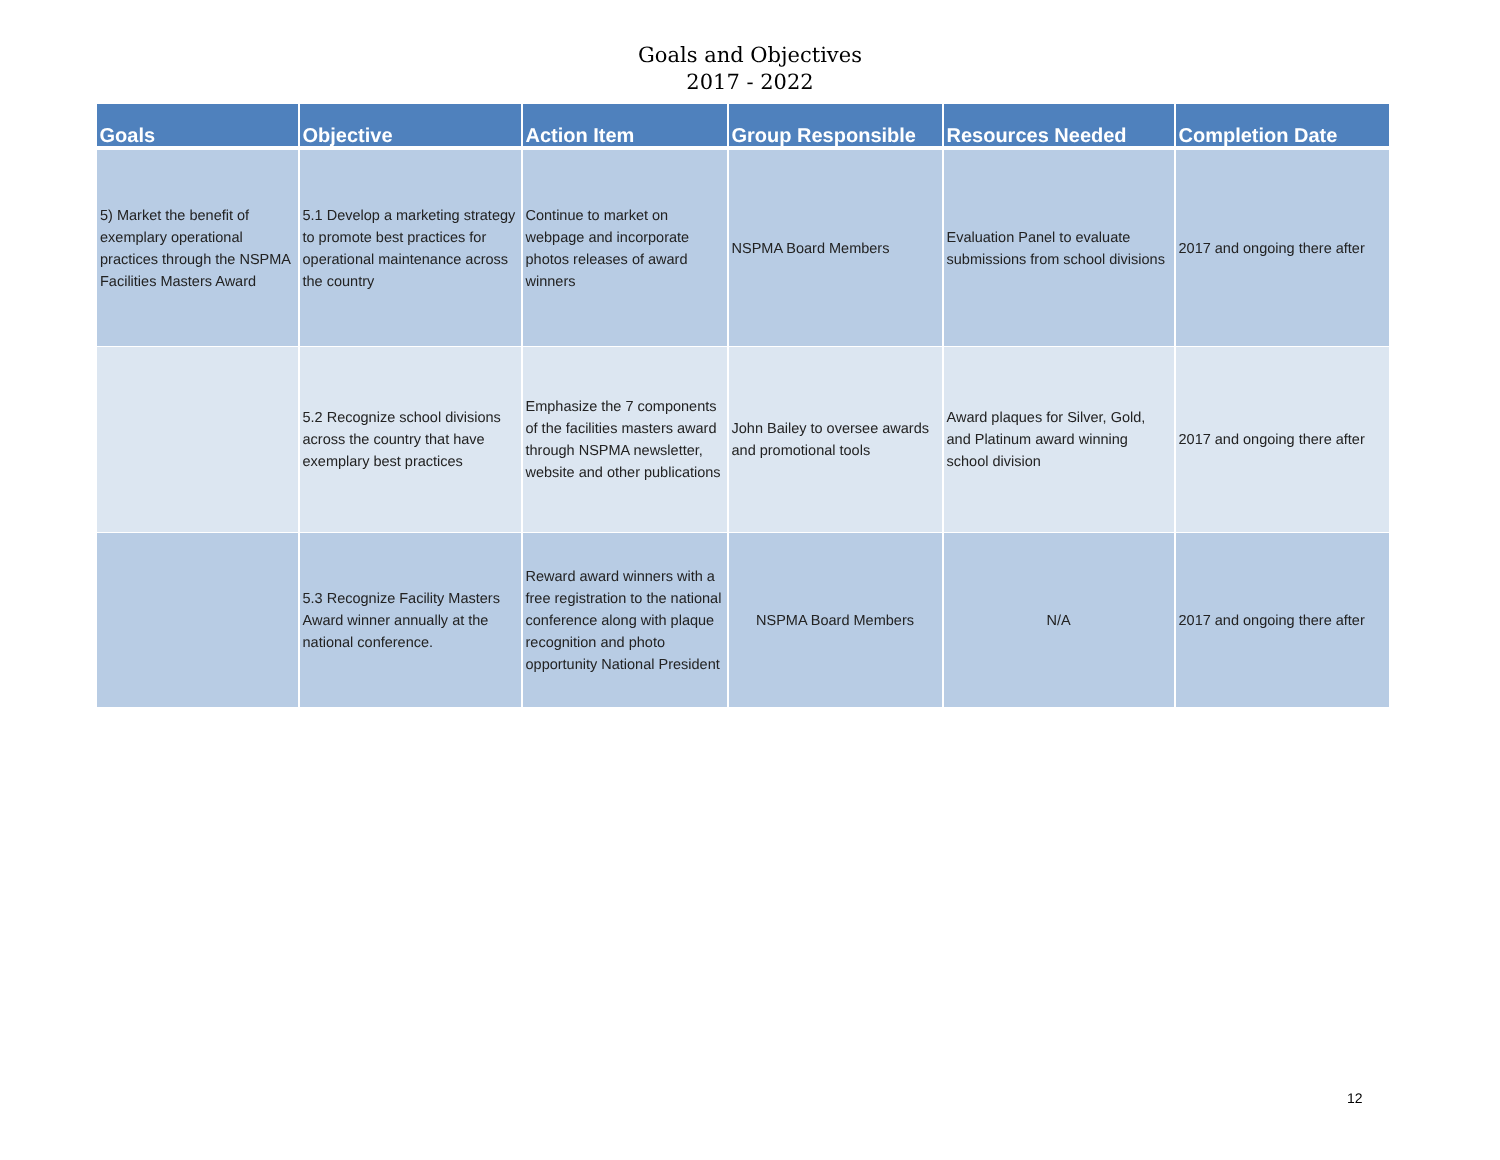Goals and Objectives
2017 - 2022
| Goals | Objective | Action Item | Group Responsible | Resources Needed | Completion Date |
| --- | --- | --- | --- | --- | --- |
| 5) Market the benefit of exemplary operational practices through the NSPMA Facilities Masters Award | 5.1 Develop a marketing strategy to promote best practices for operational maintenance across the country | Continue to market on webpage and incorporate photos releases of award winners | NSPMA Board Members | Evaluation Panel to evaluate submissions from school divisions | 2017 and ongoing there after |
| | 5.2 Recognize school divisions across the country that have exemplary best practices | Emphasize the 7 components of the facilities masters award through NSPMA newsletter, website and other publications | John Bailey to oversee awards and promotional tools | Award plaques for Silver, Gold, and Platinum award winning school division | 2017 and ongoing there after |
| | 5.3 Recognize Facility Masters Award winner annually at the national conference. | Reward award winners with a free registration to the national conference along with plaque recognition and photo opportunity National President | NSPMA Board Members | N/A | 2017 and ongoing there after |
12